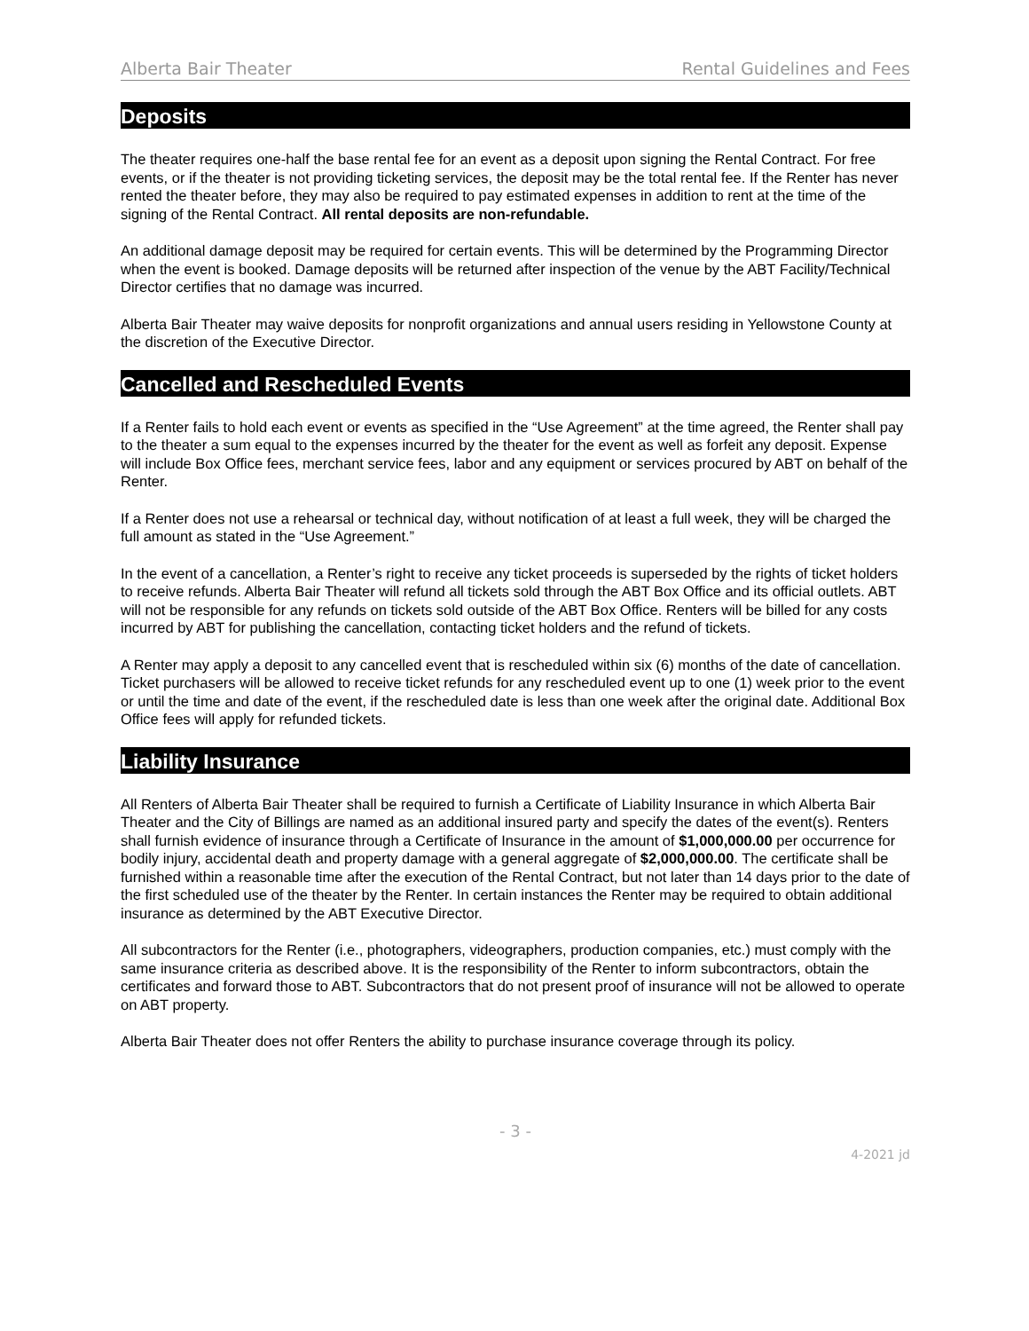Alberta Bair Theater Rental Guidelines and Fees
Deposits
The theater requires one-half the base rental fee for an event as a deposit upon signing the Rental Contract. For free events, or if the theater is not providing ticketing services, the deposit may be the total rental fee. If the Renter has never rented the theater before, they may also be required to pay estimated expenses in addition to rent at the time of the signing of the Rental Contract. All rental deposits are non-refundable.
An additional damage deposit may be required for certain events. This will be determined by the Programming Director when the event is booked. Damage deposits will be returned after inspection of the venue by the ABT Facility/Technical Director certifies that no damage was incurred.
Alberta Bair Theater may waive deposits for nonprofit organizations and annual users residing in Yellowstone County at the discretion of the Executive Director.
Cancelled and Rescheduled Events
If a Renter fails to hold each event or events as specified in the “Use Agreement” at the time agreed, the Renter shall pay to the theater a sum equal to the expenses incurred by the theater for the event as well as forfeit any deposit. Expense will include Box Office fees, merchant service fees, labor and any equipment or services procured by ABT on behalf of the Renter.
If a Renter does not use a rehearsal or technical day, without notification of at least a full week, they will be charged the full amount as stated in the “Use Agreement.”
In the event of a cancellation, a Renter’s right to receive any ticket proceeds is superseded by the rights of ticket holders to receive refunds. Alberta Bair Theater will refund all tickets sold through the ABT Box Office and its official outlets. ABT will not be responsible for any refunds on tickets sold outside of the ABT Box Office. Renters will be billed for any costs incurred by ABT for publishing the cancellation, contacting ticket holders and the refund of tickets.
A Renter may apply a deposit to any cancelled event that is rescheduled within six (6) months of the date of cancellation. Ticket purchasers will be allowed to receive ticket refunds for any rescheduled event up to one (1) week prior to the event or until the time and date of the event, if the rescheduled date is less than one week after the original date. Additional Box Office fees will apply for refunded tickets.
Liability Insurance
All Renters of Alberta Bair Theater shall be required to furnish a Certificate of Liability Insurance in which Alberta Bair Theater and the City of Billings are named as an additional insured party and specify the dates of the event(s). Renters shall furnish evidence of insurance through a Certificate of Insurance in the amount of $1,000,000.00 per occurrence for bodily injury, accidental death and property damage with a general aggregate of $2,000,000.00. The certificate shall be furnished within a reasonable time after the execution of the Rental Contract, but not later than 14 days prior to the date of the first scheduled use of the theater by the Renter. In certain instances the Renter may be required to obtain additional insurance as determined by the ABT Executive Director.
All subcontractors for the Renter (i.e., photographers, videographers, production companies, etc.) must comply with the same insurance criteria as described above. It is the responsibility of the Renter to inform subcontractors, obtain the certificates and forward those to ABT. Subcontractors that do not present proof of insurance will not be allowed to operate on ABT property.
Alberta Bair Theater does not offer Renters the ability to purchase insurance coverage through its policy.
- 3 -
4-2021 jd